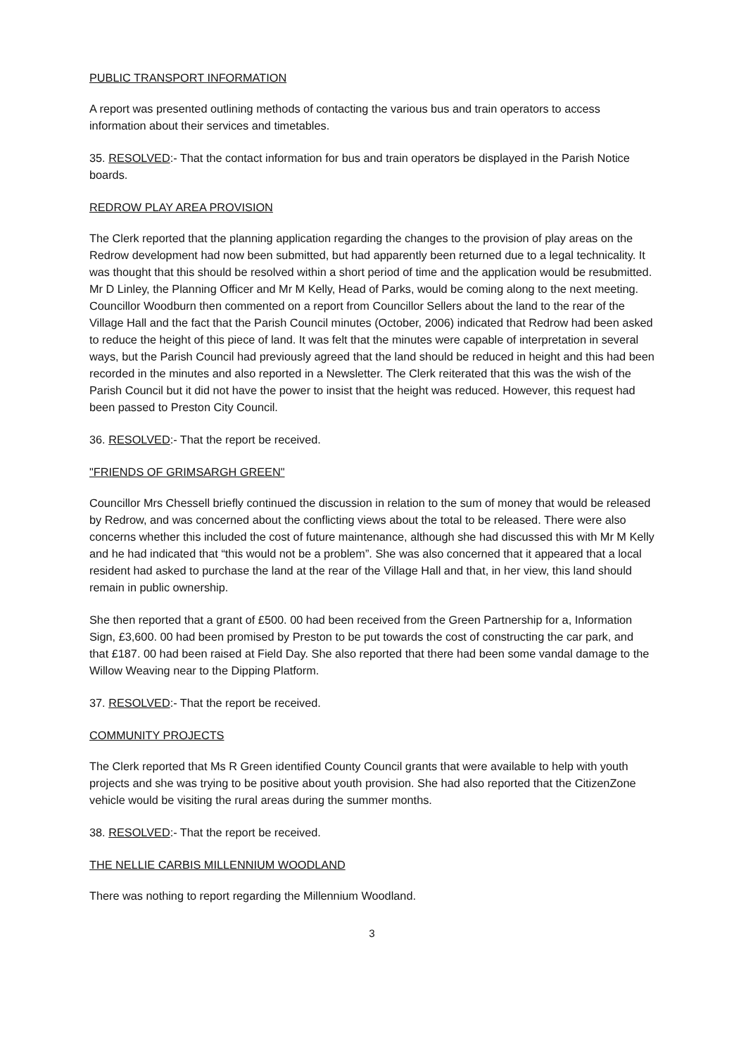PUBLIC TRANSPORT INFORMATION
A report was presented outlining methods of contacting the various bus and train operators to access information about their services and timetables.
35. RESOLVED:- That the contact information for bus and train operators be displayed in the Parish Notice boards.
REDROW PLAY AREA PROVISION
The Clerk reported that the planning application regarding the changes to the provision of play areas on the Redrow development had now been submitted, but had apparently been returned due to a legal technicality. It was thought that this should be resolved within a short period of time and the application would be resubmitted. Mr D Linley, the Planning Officer and Mr M Kelly, Head of Parks, would be coming along to the next meeting. Councillor Woodburn then commented on a report from Councillor Sellers about the land to the rear of the Village Hall and the fact that the Parish Council minutes (October, 2006) indicated that Redrow had been asked to reduce the height of this piece of land. It was felt that the minutes were capable of interpretation in several ways, but the Parish Council had previously agreed that the land should be reduced in height and this had been recorded in the minutes and also reported in a Newsletter. The Clerk reiterated that this was the wish of the Parish Council but it did not have the power to insist that the height was reduced. However, this request had been passed to Preston City Council.
36. RESOLVED:- That the report be received.
"FRIENDS OF GRIMSARGH GREEN"
Councillor Mrs Chessell briefly continued the discussion in relation to the sum of money that would be released by Redrow, and was concerned about the conflicting views about the total to be released. There were also concerns whether this included the cost of future maintenance, although she had discussed this with Mr M Kelly and he had indicated that “this would not be a problem”. She was also concerned that it appeared that a local resident had asked to purchase the land at the rear of the Village Hall and that, in her view, this land should remain in public ownership.
She then reported that a grant of £500. 00 had been received from the Green Partnership for a, Information Sign, £3,600. 00 had been promised by Preston to be put towards the cost of constructing the car park, and that £187. 00 had been raised at Field Day. She also reported that there had been some vandal damage to the Willow Weaving near to the Dipping Platform.
37. RESOLVED:- That the report be received.
COMMUNITY PROJECTS
The Clerk reported that Ms R Green identified County Council grants that were available to help with youth projects and she was trying to be positive about youth provision. She had also reported that the CitizenZone vehicle would be visiting the rural areas during the summer months.
38. RESOLVED:- That the report be received.
THE NELLIE CARBIS MILLENNIUM WOODLAND
There was nothing to report regarding the Millennium Woodland.
3